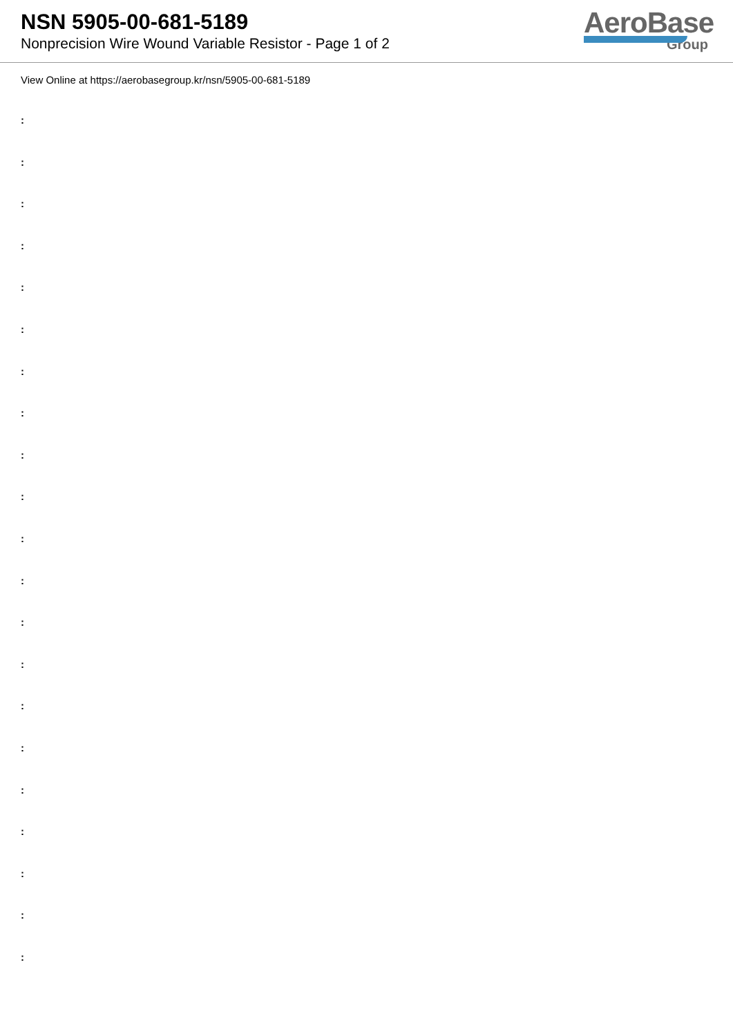NSN 5905-00-681-5189
Nonprecision Wire Wound Variable Resistor - Page 1 of 2
AeroBase
Group
View Online at https://aerobasegroup.kr/nsn/5905-00-681-5189
:
:
:
:
:
:
:
:
:
:
:
:
:
:
:
:
:
:
:
:
: